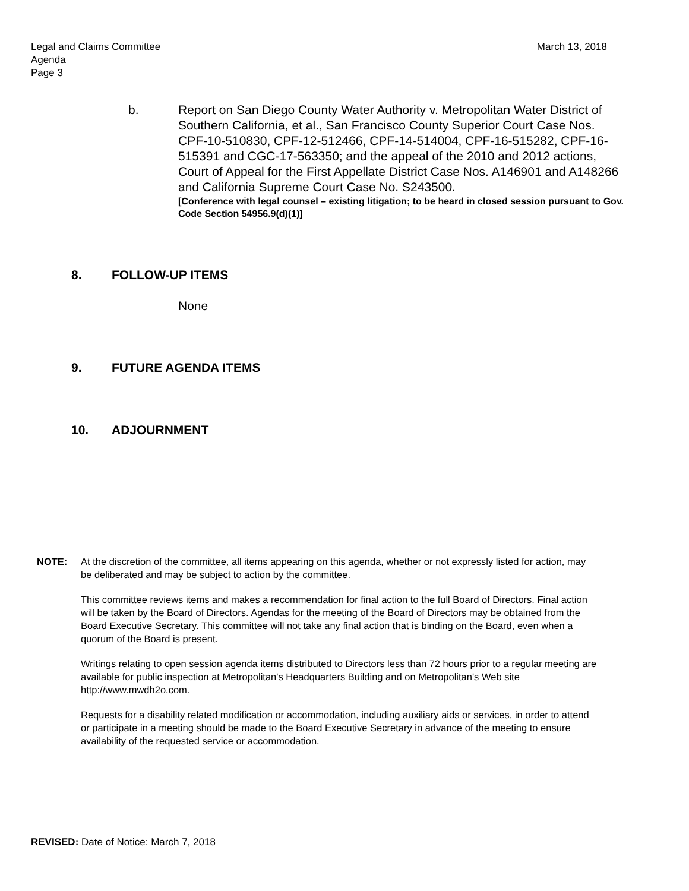Legal and Claims Committee
Agenda
Page 3
March 13, 2018
b. Report on San Diego County Water Authority v. Metropolitan Water District of Southern California, et al., San Francisco County Superior Court Case Nos. CPF-10-510830, CPF-12-512466, CPF-14-514004, CPF-16-515282, CPF-16-515391 and CGC-17-563350; and the appeal of the 2010 and 2012 actions, Court of Appeal for the First Appellate District Case Nos. A146901 and A148266 and California Supreme Court Case No. S243500.
[Conference with legal counsel – existing litigation; to be heard in closed session pursuant to Gov. Code Section 54956.9(d)(1)]
8. FOLLOW-UP ITEMS
None
9. FUTURE AGENDA ITEMS
10. ADJOURNMENT
NOTE: At the discretion of the committee, all items appearing on this agenda, whether or not expressly listed for action, may be deliberated and may be subject to action by the committee.
This committee reviews items and makes a recommendation for final action to the full Board of Directors. Final action will be taken by the Board of Directors. Agendas for the meeting of the Board of Directors may be obtained from the Board Executive Secretary. This committee will not take any final action that is binding on the Board, even when a quorum of the Board is present.
Writings relating to open session agenda items distributed to Directors less than 72 hours prior to a regular meeting are available for public inspection at Metropolitan's Headquarters Building and on Metropolitan's Web site http://www.mwdh2o.com.
Requests for a disability related modification or accommodation, including auxiliary aids or services, in order to attend or participate in a meeting should be made to the Board Executive Secretary in advance of the meeting to ensure availability of the requested service or accommodation.
REVISED: Date of Notice: March 7, 2018